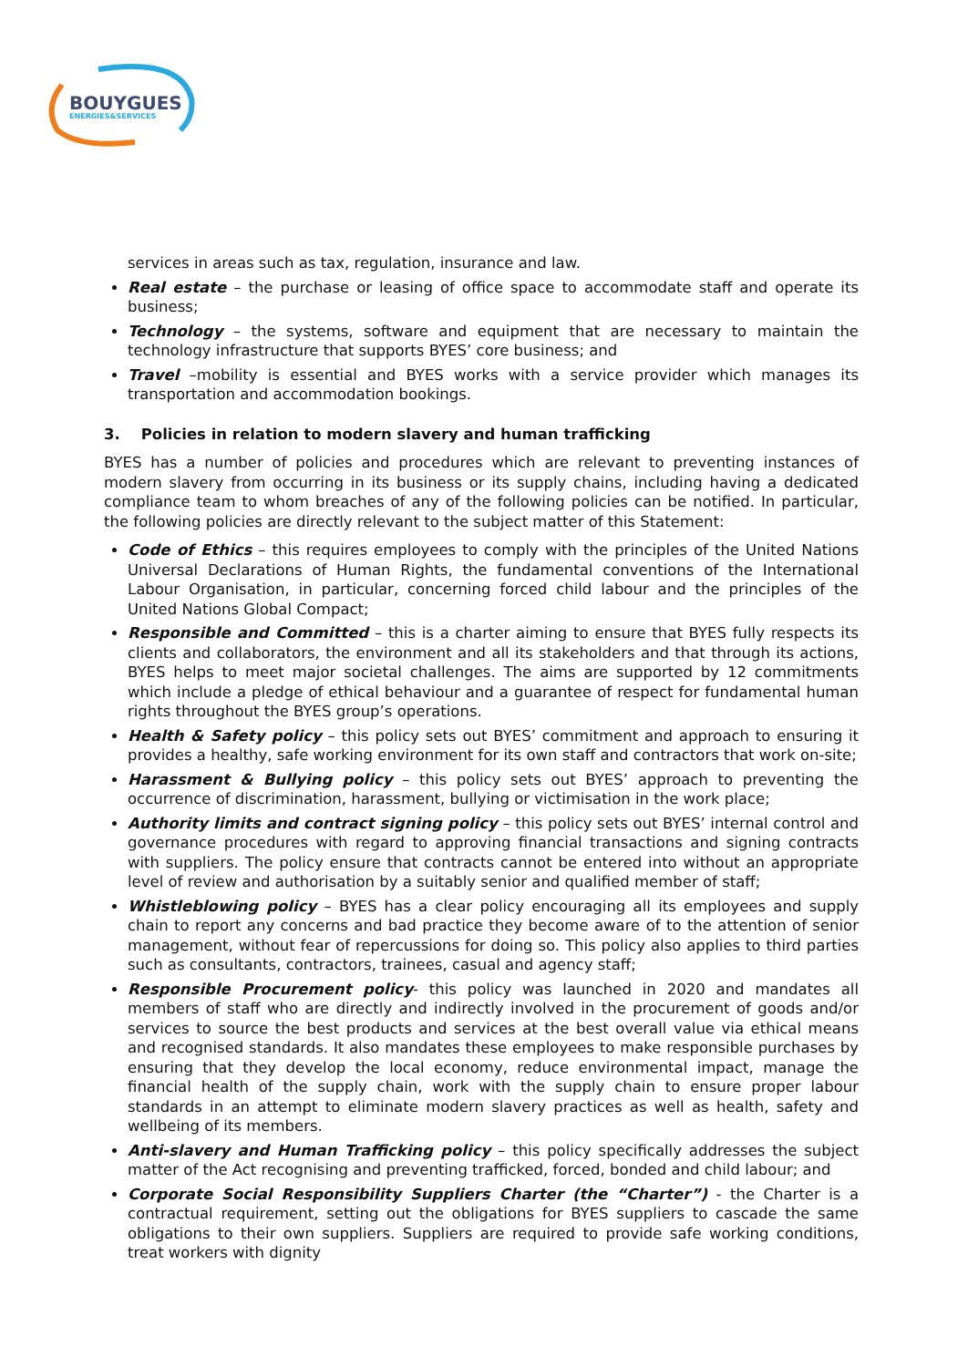BOUYGUES
ENERGIES&SERVICES
services in areas such as tax, regulation, insurance and law.
Real estate – the purchase or leasing of office space to accommodate staff and operate its business;
Technology – the systems, software and equipment that are necessary to maintain the technology infrastructure that supports BYES’ core business; and
Travel –mobility is essential and BYES works with a service provider which manages its transportation and accommodation bookings.
3. Policies in relation to modern slavery and human trafficking
BYES has a number of policies and procedures which are relevant to preventing instances of modern slavery from occurring in its business or its supply chains, including having a dedicated compliance team to whom breaches of any of the following policies can be notified. In particular, the following policies are directly relevant to the subject matter of this Statement:
Code of Ethics – this requires employees to comply with the principles of the United Nations Universal Declarations of Human Rights, the fundamental conventions of the International Labour Organisation, in particular, concerning forced child labour and the principles of the United Nations Global Compact;
Responsible and Committed – this is a charter aiming to ensure that BYES fully respects its clients and collaborators, the environment and all its stakeholders and that through its actions, BYES helps to meet major societal challenges. The aims are supported by 12 commitments which include a pledge of ethical behaviour and a guarantee of respect for fundamental human rights throughout the BYES group’s operations.
Health & Safety policy – this policy sets out BYES’ commitment and approach to ensuring it provides a healthy, safe working environment for its own staff and contractors that work on-site;
Harassment & Bullying policy – this policy sets out BYES’ approach to preventing the occurrence of discrimination, harassment, bullying or victimisation in the work place;
Authority limits and contract signing policy – this policy sets out BYES’ internal control and governance procedures with regard to approving financial transactions and signing contracts with suppliers. The policy ensure that contracts cannot be entered into without an appropriate level of review and authorisation by a suitably senior and qualified member of staff;
Whistleblowing policy – BYES has a clear policy encouraging all its employees and supply chain to report any concerns and bad practice they become aware of to the attention of senior management, without fear of repercussions for doing so. This policy also applies to third parties such as consultants, contractors, trainees, casual and agency staff;
Responsible Procurement policy- this policy was launched in 2020 and mandates all members of staff who are directly and indirectly involved in the procurement of goods and/or services to source the best products and services at the best overall value via ethical means and recognised standards. It also mandates these employees to make responsible purchases by ensuring that they develop the local economy, reduce environmental impact, manage the financial health of the supply chain, work with the supply chain to ensure proper labour standards in an attempt to eliminate modern slavery practices as well as health, safety and wellbeing of its members.
Anti-slavery and Human Trafficking policy – this policy specifically addresses the subject matter of the Act recognising and preventing trafficked, forced, bonded and child labour; and
Corporate Social Responsibility Suppliers Charter (the “Charter”) - the Charter is a contractual requirement, setting out the obligations for BYES suppliers to cascade the same obligations to their own suppliers. Suppliers are required to provide safe working conditions, treat workers with dignity